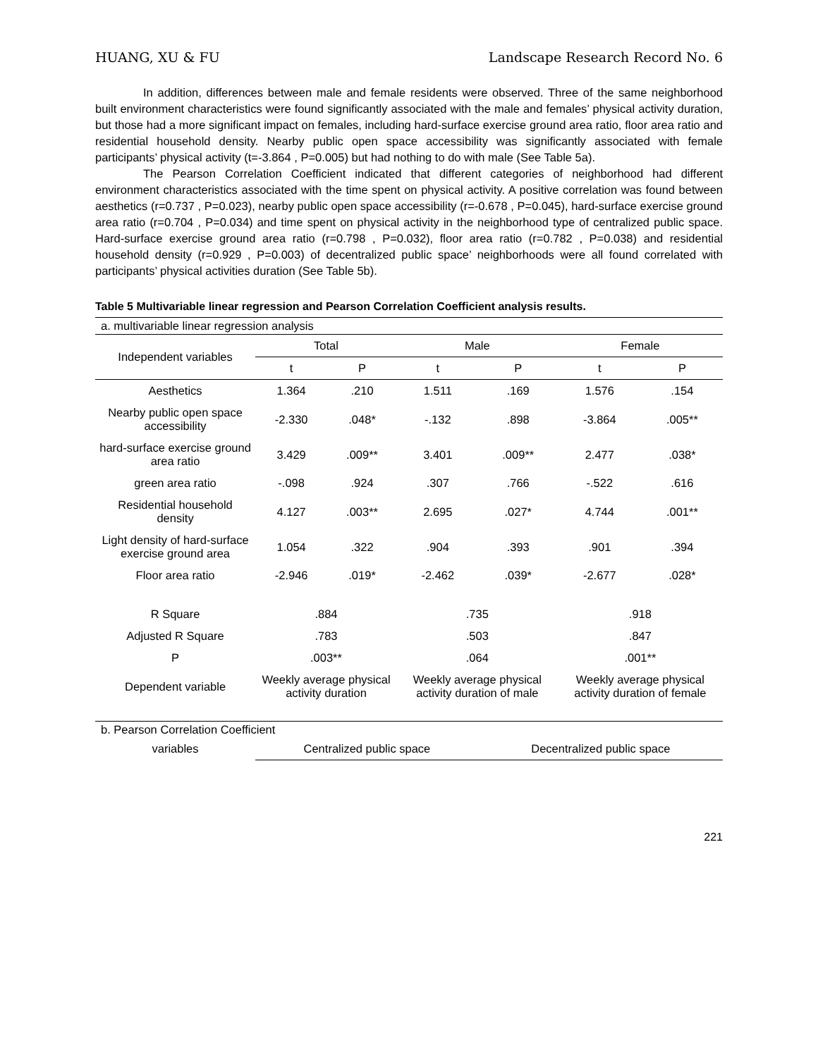HUANG, XU & FU Landscape Research Record No. 6
In addition, differences between male and female residents were observed. Three of the same neighborhood built environment characteristics were found significantly associated with the male and females’ physical activity duration, but those had a more significant impact on females, including hard-surface exercise ground area ratio, floor area ratio and residential household density. Nearby public open space accessibility was significantly associated with female participants’ physical activity (t=-3.864 , P=0.005) but had nothing to do with male (See Table 5a).
The Pearson Correlation Coefficient indicated that different categories of neighborhood had different environment characteristics associated with the time spent on physical activity. A positive correlation was found between aesthetics (r=0.737 , P=0.023), nearby public open space accessibility (r=-0.678 , P=0.045), hard-surface exercise ground area ratio (r=0.704 , P=0.034) and time spent on physical activity in the neighborhood type of centralized public space. Hard-surface exercise ground area ratio (r=0.798 , P=0.032), floor area ratio (r=0.782 , P=0.038) and residential household density (r=0.929 , P=0.003) of decentralized public space’ neighborhoods were all found correlated with participants’ physical activities duration (See Table 5b).
Table 5 Multivariable linear regression and Pearson Correlation Coefficient analysis results.
| a. multivariable linear regression analysis | | | | | | |
| Independent variables | Total | | Male | | Female | |
| | t | P | t | P | t | P |
| Aesthetics | 1.364 | .210 | 1.511 | .169 | 1.576 | .154 |
| Nearby public open space accessibility | -2.330 | .048* | -.132 | .898 | -3.864 | .005** |
| hard-surface exercise ground area ratio | 3.429 | .009** | 3.401 | .009** | 2.477 | .038* |
| green area ratio | -.098 | .924 | .307 | .766 | -.522 | .616 |
| Residential household density | 4.127 | .003** | 2.695 | .027* | 4.744 | .001** |
| Light density of hard-surface exercise ground area | 1.054 | .322 | .904 | .393 | .901 | .394 |
| Floor area ratio | -2.946 | .019* | -2.462 | .039* | -2.677 | .028* |
| R Square | .884 | | .735 | | .918 | |
| Adjusted R Square | .783 | | .503 | | .847 | |
| P | .003** | | .064 | | .001** | |
| Dependent variable | Weekly average physical activity duration | | Weekly average physical activity duration of male | | Weekly average physical activity duration of female | |
| b. Pearson Correlation Coefficient | | | | | | |
| variables | Centralized public space | | | Decentralized public space | | |
221